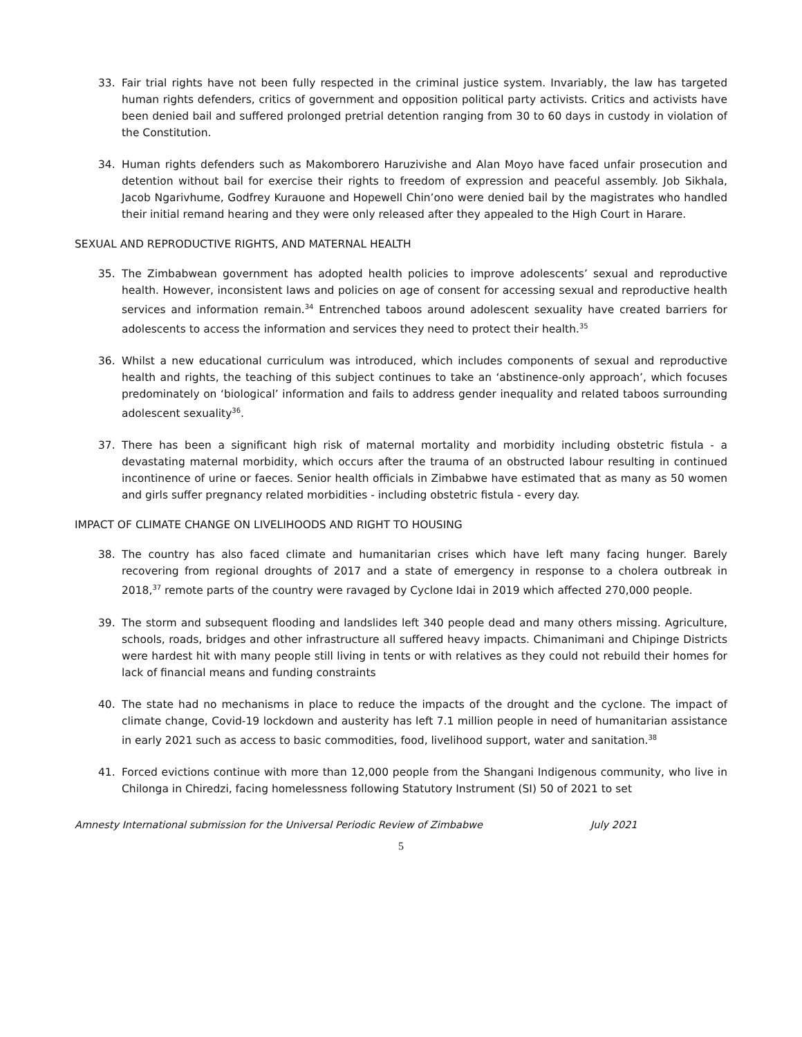33. Fair trial rights have not been fully respected in the criminal justice system. Invariably, the law has targeted human rights defenders, critics of government and opposition political party activists. Critics and activists have been denied bail and suffered prolonged pretrial detention ranging from 30 to 60 days in custody in violation of the Constitution.
34. Human rights defenders such as Makomborero Haruzivishe and Alan Moyo have faced unfair prosecution and detention without bail for exercise their rights to freedom of expression and peaceful assembly. Job Sikhala, Jacob Ngarivhume, Godfrey Kurauone and Hopewell Chin’ono were denied bail by the magistrates who handled their initial remand hearing and they were only released after they appealed to the High Court in Harare.
SEXUAL AND REPRODUCTIVE RIGHTS, AND MATERNAL HEALTH
35. The Zimbabwean government has adopted health policies to improve adolescents’ sexual and reproductive health. However, inconsistent laws and policies on age of consent for accessing sexual and reproductive health services and information remain.<sup>34</sup> Entrenched taboos around adolescent sexuality have created barriers for adolescents to access the information and services they need to protect their health.<sup>35</sup>
36. Whilst a new educational curriculum was introduced, which includes components of sexual and reproductive health and rights, the teaching of this subject continues to take an ‘abstinence-only approach’, which focuses predominately on ‘biological’ information and fails to address gender inequality and related taboos surrounding adolescent sexuality<sup>36</sup>.
37. There has been a significant high risk of maternal mortality and morbidity including obstetric fistula - a devastating maternal morbidity, which occurs after the trauma of an obstructed labour resulting in continued incontinence of urine or faeces. Senior health officials in Zimbabwe have estimated that as many as 50 women and girls suffer pregnancy related morbidities - including obstetric fistula - every day.
IMPACT OF CLIMATE CHANGE ON LIVELIHOODS AND RIGHT TO HOUSING
38. The country has also faced climate and humanitarian crises which have left many facing hunger. Barely recovering from regional droughts of 2017 and a state of emergency in response to a cholera outbreak in 2018,<sup>37</sup> remote parts of the country were ravaged by Cyclone Idai in 2019 which affected 270,000 people.
39. The storm and subsequent flooding and landslides left 340 people dead and many others missing. Agriculture, schools, roads, bridges and other infrastructure all suffered heavy impacts. Chimanimani and Chipinge Districts were hardest hit with many people still living in tents or with relatives as they could not rebuild their homes for lack of financial means and funding constraints
40. The state had no mechanisms in place to reduce the impacts of the drought and the cyclone. The impact of climate change, Covid-19 lockdown and austerity has left 7.1 million people in need of humanitarian assistance in early 2021 such as access to basic commodities, food, livelihood support, water and sanitation.<sup>38</sup>
41. Forced evictions continue with more than 12,000 people from the Shangani Indigenous community, who live in Chilonga in Chiredzi, facing homelessness following Statutory Instrument (SI) 50 of 2021 to set
Amnesty International submission for the Universal Periodic Review of Zimbabwe July 2021
5